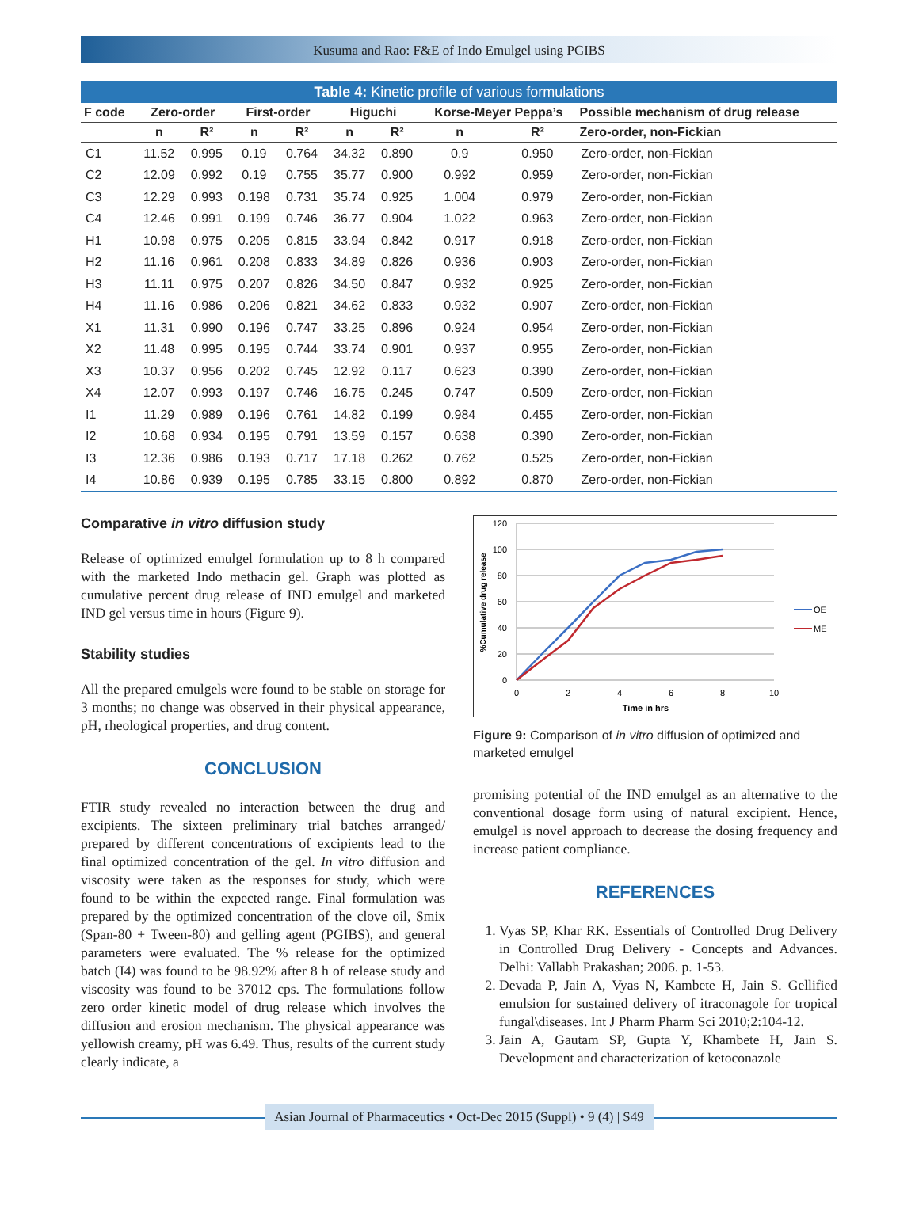Kusuma and Rao: F&E of Indo Emulgel using PGIBS
Table 4: Kinetic profile of various formulations
| F code | Zero-order | | First-order | | Higuchi | | Korse-Meyer Peppa’s | | Possible mechanism of drug release |
| --- | --- | --- | --- | --- | --- | --- | --- | --- | --- |
| | n | R² | n | R² | n | R² | n | R² | Zero-order, non-Fickian |
| C1 | 11.52 | 0.995 | 0.19 | 0.764 | 34.32 | 0.890 | 0.9 | 0.950 | Zero-order, non-Fickian |
| C2 | 12.09 | 0.992 | 0.19 | 0.755 | 35.77 | 0.900 | 0.992 | 0.959 | Zero-order, non-Fickian |
| C3 | 12.29 | 0.993 | 0.198 | 0.731 | 35.74 | 0.925 | 1.004 | 0.979 | Zero-order, non-Fickian |
| C4 | 12.46 | 0.991 | 0.199 | 0.746 | 36.77 | 0.904 | 1.022 | 0.963 | Zero-order, non-Fickian |
| H1 | 10.98 | 0.975 | 0.205 | 0.815 | 33.94 | 0.842 | 0.917 | 0.918 | Zero-order, non-Fickian |
| H2 | 11.16 | 0.961 | 0.208 | 0.833 | 34.89 | 0.826 | 0.936 | 0.903 | Zero-order, non-Fickian |
| H3 | 11.11 | 0.975 | 0.207 | 0.826 | 34.50 | 0.847 | 0.932 | 0.925 | Zero-order, non-Fickian |
| H4 | 11.16 | 0.986 | 0.206 | 0.821 | 34.62 | 0.833 | 0.932 | 0.907 | Zero-order, non-Fickian |
| X1 | 11.31 | 0.990 | 0.196 | 0.747 | 33.25 | 0.896 | 0.924 | 0.954 | Zero-order, non-Fickian |
| X2 | 11.48 | 0.995 | 0.195 | 0.744 | 33.74 | 0.901 | 0.937 | 0.955 | Zero-order, non-Fickian |
| X3 | 10.37 | 0.956 | 0.202 | 0.745 | 12.92 | 0.117 | 0.623 | 0.390 | Zero-order, non-Fickian |
| X4 | 12.07 | 0.993 | 0.197 | 0.746 | 16.75 | 0.245 | 0.747 | 0.509 | Zero-order, non-Fickian |
| I1 | 11.29 | 0.989 | 0.196 | 0.761 | 14.82 | 0.199 | 0.984 | 0.455 | Zero-order, non-Fickian |
| I2 | 10.68 | 0.934 | 0.195 | 0.791 | 13.59 | 0.157 | 0.638 | 0.390 | Zero-order, non-Fickian |
| I3 | 12.36 | 0.986 | 0.193 | 0.717 | 17.18 | 0.262 | 0.762 | 0.525 | Zero-order, non-Fickian |
| I4 | 10.86 | 0.939 | 0.195 | 0.785 | 33.15 | 0.800 | 0.892 | 0.870 | Zero-order, non-Fickian |
Comparative in vitro diffusion study
Release of optimized emulgel formulation up to 8 h compared with the marketed Indo methacin gel. Graph was plotted as cumulative percent drug release of IND emulgel and marketed IND gel versus time in hours (Figure 9).
Stability studies
All the prepared emulgels were found to be stable on storage for 3 months; no change was observed in their physical appearance, pH, rheological properties, and drug content.
CONCLUSION
FTIR study revealed no interaction between the drug and excipients. The sixteen preliminary trial batches arranged/ prepared by different concentrations of excipients lead to the final optimized concentration of the gel. In vitro diffusion and viscosity were taken as the responses for study, which were found to be within the expected range. Final formulation was prepared by the optimized concentration of the clove oil, Smix (Span-80 + Tween-80) and gelling agent (PGIBS), and general parameters were evaluated. The % release for the optimized batch (I4) was found to be 98.92% after 8 h of release study and viscosity was found to be 37012 cps. The formulations follow zero order kinetic model of drug release which involves the diffusion and erosion mechanism. The physical appearance was yellowish creamy, pH was 6.49. Thus, results of the current study clearly indicate, a
120
100
80
60
40
20
0
0
2
4
6
8
10
Time in hrs
%Cumulative drug release
OE
ME
Figure 9: Comparison of in vitro diffusion of optimized and marketed emulgel
promising potential of the IND emulgel as an alternative to the conventional dosage form using of natural excipient. Hence, emulgel is novel approach to decrease the dosing frequency and increase patient compliance.
REFERENCES
1. Vyas SP, Khar RK. Essentials of Controlled Drug Delivery in Controlled Drug Delivery - Concepts and Advances. Delhi: Vallabh Prakashan; 2006. p. 1-53.
2. Devada P, Jain A, Vyas N, Kambete H, Jain S. Gellified emulsion for sustained delivery of itraconagole for tropical fungal\diseases. Int J Pharm Pharm Sci 2010;2:104-12.
3. Jain A, Gautam SP, Gupta Y, Khambete H, Jain S. Development and characterization of ketoconazole
Asian Journal of Pharmaceutics • Oct-Dec 2015 (Suppl) • 9 (4) | S49